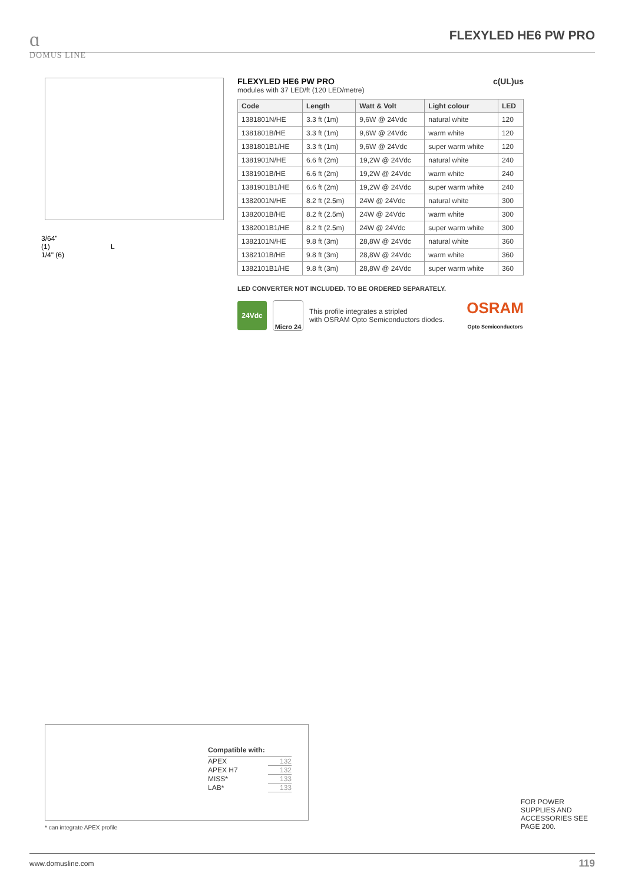ɑ
DOMUS LINE
FLEXYLED HE6 PW PRO
3/64"
(1) L
1/4" (6)
c(UL)us
FLEXYLED HE6 PW PRO
modules with 37 LED/ft (120 LED/metre)
| Code | Length | Watt & Volt | Light colour | LED |
| --- | --- | --- | --- | --- |
| 1381801N/HE | 3.3 ft (1m) | 9,6W @ 24Vdc | natural white | 120 |
| 1381801B/HE | 3.3 ft (1m) | 9,6W @ 24Vdc | warm white | 120 |
| 1381801B1/HE | 3.3 ft (1m) | 9,6W @ 24Vdc | super warm white | 120 |
| 1381901N/HE | 6.6 ft (2m) | 19,2W @ 24Vdc | natural white | 240 |
| 1381901B/HE | 6.6 ft (2m) | 19,2W @ 24Vdc | warm white | 240 |
| 1381901B1/HE | 6.6 ft (2m) | 19,2W @ 24Vdc | super warm white | 240 |
| 1382001N/HE | 8.2 ft (2.5m) | 24W @ 24Vdc | natural white | 300 |
| 1382001B/HE | 8.2 ft (2.5m) | 24W @ 24Vdc | warm white | 300 |
| 1382001B1/HE | 8.2 ft (2.5m) | 24W @ 24Vdc | super warm white | 300 |
| 1382101N/HE | 9.8 ft (3m) | 28,8W @ 24Vdc | natural white | 360 |
| 1382101B/HE | 9.8 ft (3m) | 28,8W @ 24Vdc | warm white | 360 |
| 1382101B1/HE | 9.8 ft (3m) | 28,8W @ 24Vdc | super warm white | 360 |
LED CONVERTER NOT INCLUDED. TO BE ORDERED SEPARATELY.
24Vdc
Micro 24
This profile integrates a stripled
with OSRAM Opto Semiconductors diodes.
OSRAM
Opto Semiconductors
Compatible with:
| APEX | 132 |
| APEX H7 | 132 |
| MISS* | 133 |
| LAB* | 133 |
* can integrate APEX profile
FOR POWER
SUPPLIES AND
ACCESSORIES SEE
PAGE 200.
www.domusline.com 119